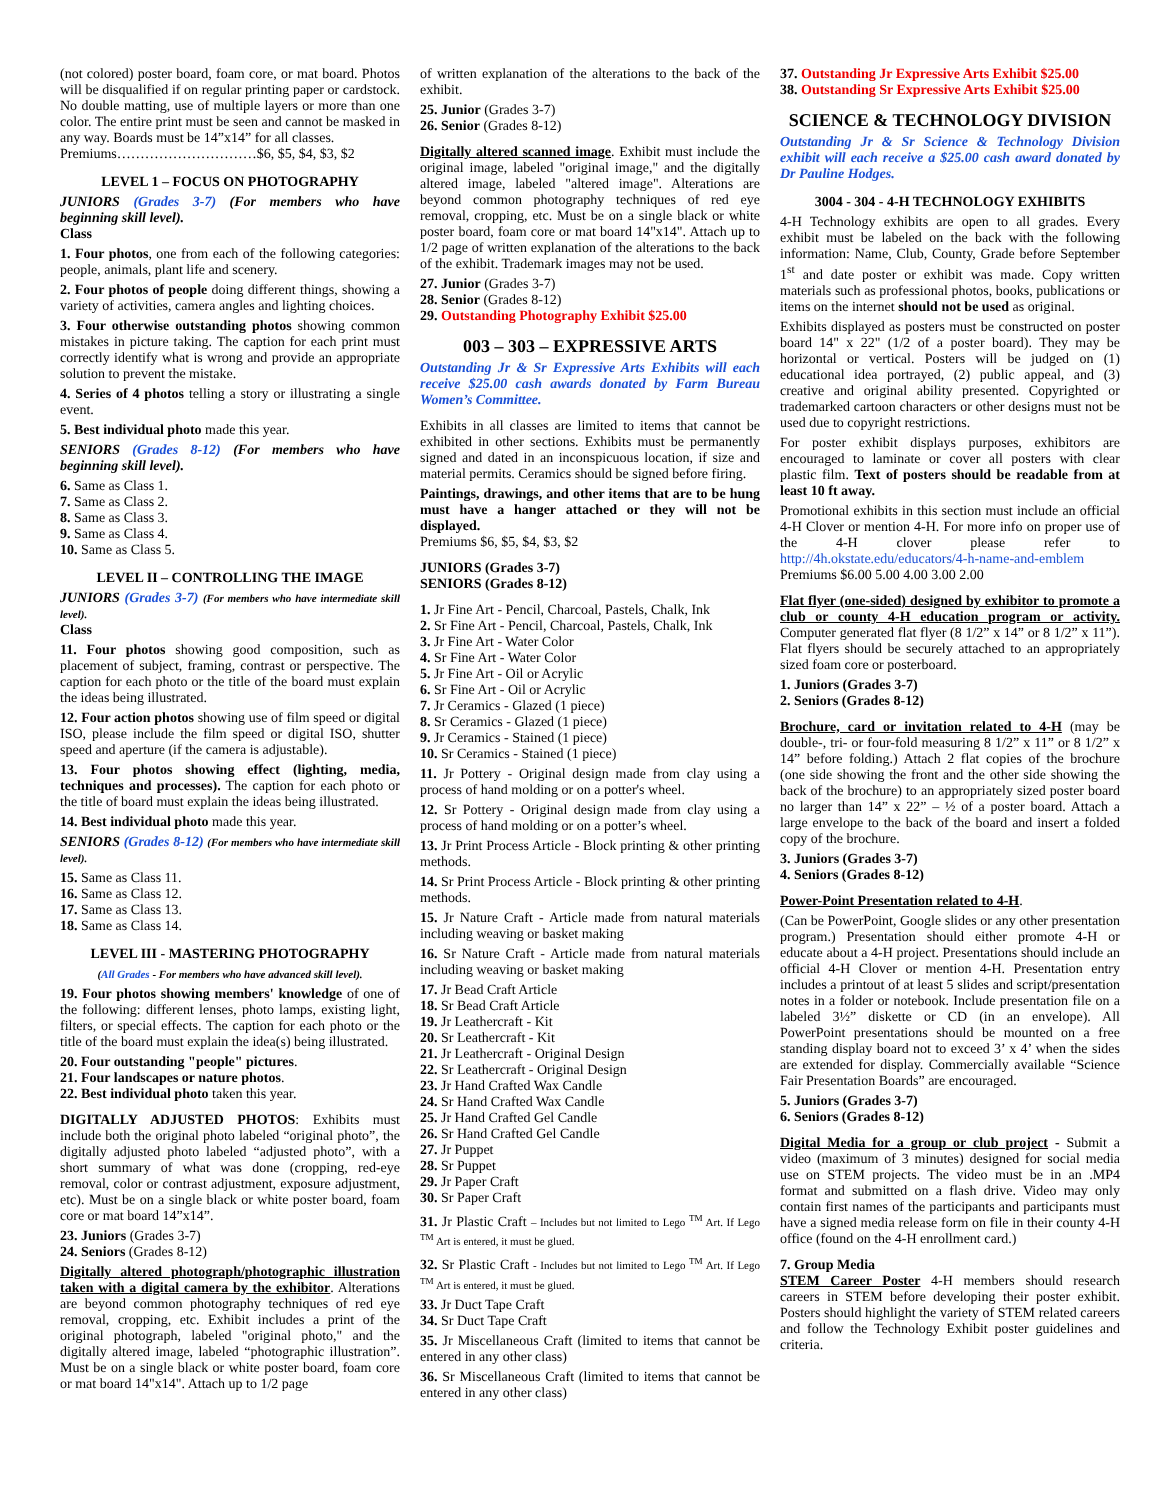(not colored) poster board, foam core, or mat board. Photos will be disqualified if on regular printing paper or cardstock. No double matting, use of multiple layers or more than one color. The entire print must be seen and cannot be masked in any way. Boards must be 14”x14” for all classes.
Premiums…………………………$6, $5, $4, $3, $2
LEVEL 1 – FOCUS ON PHOTOGRAPHY
JUNIORS (Grades 3-7) (For members who have beginning skill level).
Class
1. Four photos, one from each of the following categories: people, animals, plant life and scenery.
2. Four photos of people doing different things, showing a variety of activities, camera angles and lighting choices.
3. Four otherwise outstanding photos showing common mistakes in picture taking. The caption for each print must correctly identify what is wrong and provide an appropriate solution to prevent the mistake.
4. Series of 4 photos telling a story or illustrating a single event.
5. Best individual photo made this year.
SENIORS (Grades 8-12) (For members who have beginning skill level).
6. Same as Class 1.
7. Same as Class 2.
8. Same as Class 3.
9. Same as Class 4.
10. Same as Class 5.
LEVEL II – CONTROLLING THE IMAGE
JUNIORS (Grades 3-7) (For members who have intermediate skill level).
Class
11. Four photos showing good composition, such as placement of subject, framing, contrast or perspective. The caption for each photo or the title of the board must explain the ideas being illustrated.
12. Four action photos showing use of film speed or digital ISO, please include the film speed or digital ISO, shutter speed and aperture (if the camera is adjustable).
13. Four photos showing effect (lighting, media, techniques and processes). The caption for each photo or the title of board must explain the ideas being illustrated.
14. Best individual photo made this year.
SENIORS (Grades 8-12) (For members who have intermediate skill level).
15. Same as Class 11.
16. Same as Class 12.
17. Same as Class 13.
18. Same as Class 14.
LEVEL III - MASTERING PHOTOGRAPHY
(All Grades - For members who have advanced skill level).
19. Four photos showing members' knowledge of one of the following: different lenses, photo lamps, existing light, filters, or special effects. The caption for each photo or the title of the board must explain the idea(s) being illustrated.
20. Four outstanding "people" pictures.
21. Four landscapes or nature photos.
22. Best individual photo taken this year.
DIGITALLY ADJUSTED PHOTOS: Exhibits must include both the original photo labeled “original photo”, the digitally adjusted photo labeled “adjusted photo”, with a short summary of what was done (cropping, red-eye removal, color or contrast adjustment, exposure adjustment, etc). Must be on a single black or white poster board, foam core or mat board 14”x14”.
23. Juniors (Grades 3-7)
24. Seniors (Grades 8-12)
Digitally altered photograph/photographic illustration taken with a digital camera by the exhibitor. Alterations are beyond common photography techniques of red eye removal, cropping, etc. Exhibit includes a print of the original photograph, labeled "original photo," and the digitally altered image, labeled “photographic illustration”. Must be on a single black or white poster board, foam core or mat board 14"x14". Attach up to 1/2 page
of written explanation of the alterations to the back of the exhibit.
25. Junior (Grades 3-7)
26. Senior (Grades 8-12)
Digitally altered scanned image. Exhibit must include the original image, labeled "original image," and the digitally altered image, labeled "altered image". Alterations are beyond common photography techniques of red eye removal, cropping, etc. Must be on a single black or white poster board, foam core or mat board 14"x14". Attach up to 1/2 page of written explanation of the alterations to the back of the exhibit. Trademark images may not be used.
27. Junior (Grades 3-7)
28. Senior (Grades 8-12)
29. Outstanding Photography Exhibit $25.00
003 – 303 – EXPRESSIVE ARTS
Outstanding Jr & Sr Expressive Arts Exhibits will each receive $25.00 cash awards donated by Farm Bureau Women’s Committee.
Exhibits in all classes are limited to items that cannot be exhibited in other sections. Exhibits must be permanently signed and dated in an inconspicuous location, if size and material permits. Ceramics should be signed before firing.
Paintings, drawings, and other items that are to be hung must have a hanger attached or they will not be displayed.
Premiums $6, $5, $4, $3, $2
JUNIORS (Grades 3-7)
SENIORS (Grades 8-12)
1. Jr Fine Art - Pencil, Charcoal, Pastels, Chalk, Ink
2. Sr Fine Art - Pencil, Charcoal, Pastels, Chalk, Ink
3. Jr Fine Art - Water Color
4. Sr Fine Art - Water Color
5. Jr Fine Art - Oil or Acrylic
6. Sr Fine Art - Oil or Acrylic
7. Jr Ceramics - Glazed (1 piece)
8. Sr Ceramics - Glazed (1 piece)
9. Jr Ceramics - Stained (1 piece)
10. Sr Ceramics - Stained (1 piece)
11. Jr Pottery - Original design made from clay using a process of hand molding or on a potter's wheel.
12. Sr Pottery - Original design made from clay using a process of hand molding or on a potter’s wheel.
13. Jr Print Process Article - Block printing & other printing methods.
14. Sr Print Process Article - Block printing & other printing methods.
15. Jr Nature Craft - Article made from natural materials including weaving or basket making
16. Sr Nature Craft - Article made from natural materials including weaving or basket making
17. Jr Bead Craft Article
18. Sr Bead Craft Article
19. Jr Leathercraft - Kit
20. Sr Leathercraft - Kit
21. Jr Leathercraft - Original Design
22. Sr Leathercraft - Original Design
23. Jr Hand Crafted Wax Candle
24. Sr Hand Crafted Wax Candle
25. Jr Hand Crafted Gel Candle
26. Sr Hand Crafted Gel Candle
27. Jr Puppet
28. Sr Puppet
29. Jr Paper Craft
30. Sr Paper Craft
31. Jr Plastic Craft – Includes but not limited to Lego <sup>TM</sup> Art. If Lego <sup>TM</sup> Art is entered, it must be glued.
32. Sr Plastic Craft - Includes but not limited to Lego <sup>TM</sup> Art. If Lego <sup>TM</sup> Art is entered, it must be glued.
33. Jr Duct Tape Craft
34. Sr Duct Tape Craft
35. Jr Miscellaneous Craft (limited to items that cannot be entered in any other class)
36. Sr Miscellaneous Craft (limited to items that cannot be entered in any other class)
37. Outstanding Jr Expressive Arts Exhibit $25.00
38. Outstanding Sr Expressive Arts Exhibit $25.00
SCIENCE & TECHNOLOGY DIVISION
Outstanding Jr & Sr Science & Technology Division exhibit will each receive a $25.00 cash award donated by Dr Pauline Hodges.
3004 - 304 - 4-H TECHNOLOGY EXHIBITS
4-H Technology exhibits are open to all grades. Every exhibit must be labeled on the back with the following information: Name, Club, County, Grade before September 1<sup>st</sup> and date poster or exhibit was made. Copy written materials such as professional photos, books, publications or items on the internet should not be used as original.
Exhibits displayed as posters must be constructed on poster board 14" x 22" (1/2 of a poster board). They may be horizontal or vertical. Posters will be judged on (1) educational idea portrayed, (2) public appeal, and (3) creative and original ability presented. Copyrighted or trademarked cartoon characters or other designs must not be used due to copyright restrictions.
For poster exhibit displays purposes, exhibitors are encouraged to laminate or cover all posters with clear plastic film. Text of posters should be readable from at least 10 ft away.
Promotional exhibits in this section must include an official 4-H Clover or mention 4-H. For more info on proper use of the 4-H clover please refer to http://4h.okstate.edu/educators/4-h-name-and-emblem
Premiums $6.00 5.00 4.00 3.00 2.00
Flat flyer (one-sided) designed by exhibitor to promote a club or county 4-H education program or activity. Computer generated flat flyer (8 1/2” x 14” or 8 1/2” x 11”). Flat flyers should be securely attached to an appropriately sized foam core or posterboard.
1. Juniors (Grades 3-7)
2. Seniors (Grades 8-12)
Brochure, card or invitation related to 4-H (may be double-, tri- or four-fold measuring 8 1/2” x 11” or 8 1/2” x 14” before folding.) Attach 2 flat copies of the brochure (one side showing the front and the other side showing the back of the brochure) to an appropriately sized poster board no larger than 14” x 22” – ½ of a poster board. Attach a large envelope to the back of the board and insert a folded copy of the brochure.
3. Juniors (Grades 3-7)
4. Seniors (Grades 8-12)
Power-Point Presentation related to 4-H.
(Can be PowerPoint, Google slides or any other presentation program.) Presentation should either promote 4-H or educate about a 4-H project. Presentations should include an official 4-H Clover or mention 4-H. Presentation entry includes a printout of at least 5 slides and script/presentation notes in a folder or notebook. Include presentation file on a labeled 3½” diskette or CD (in an envelope). All PowerPoint presentations should be mounted on a free standing display board not to exceed 3’ x 4’ when the sides are extended for display. Commercially available “Science Fair Presentation Boards” are encouraged.
5. Juniors (Grades 3-7)
6. Seniors (Grades 8-12)
Digital Media for a group or club project - Submit a video (maximum of 3 minutes) designed for social media use on STEM projects. The video must be in an .MP4 format and submitted on a flash drive. Video may only contain first names of the participants and participants must have a signed media release form on file in their county 4-H office (found on the 4-H enrollment card.)
7. Group Media
STEM Career Poster 4-H members should research careers in STEM before developing their poster exhibit. Posters should highlight the variety of STEM related careers and follow the Technology Exhibit poster guidelines and criteria.